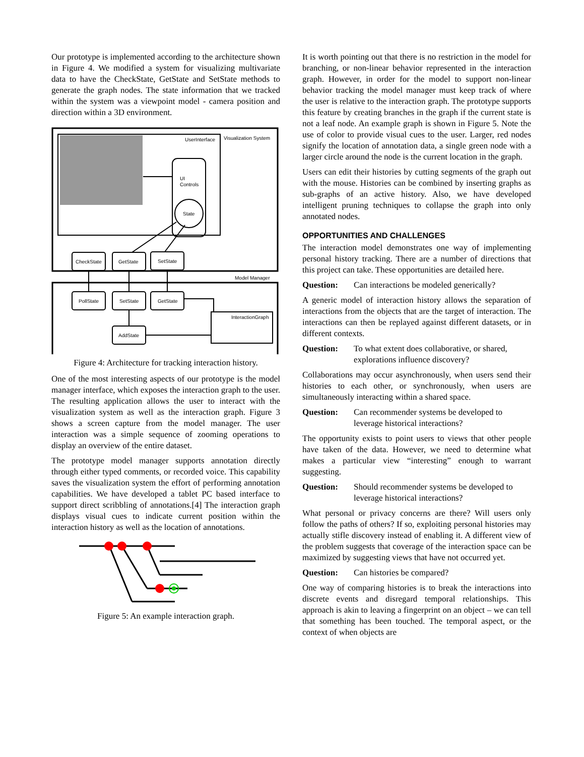Our prototype is implemented according to the architecture shown in Figure 4. We modified a system for visualizing multivariate data to have the CheckState, GetState and SetState methods to generate the graph nodes. The state information that we tracked within the system was a viewpoint model - camera position and direction within a 3D environment.
UserInterface
Visualization System
UI
Controls
State
CheckState
GetState
SetState
PollState
SetState
GetState
AddState
Model Manager
InteractionGraph
Figure 4: Architecture for tracking interaction history.
One of the most interesting aspects of our prototype is the model manager interface, which exposes the interaction graph to the user. The resulting application allows the user to interact with the visualization system as well as the interaction graph. Figure 3 shows a screen capture from the model manager. The user interaction was a simple sequence of zooming operations to display an overview of the entire dataset.
The prototype model manager supports annotation directly through either typed comments, or recorded voice. This capability saves the visualization system the effort of performing annotation capabilities. We have developed a tablet PC based interface to support direct scribbling of annotations.[4] The interaction graph displays visual cues to indicate current position within the interaction history as well as the location of annotations.
Figure 5: An example interaction graph.
It is worth pointing out that there is no restriction in the model for branching, or non-linear behavior represented in the interaction graph. However, in order for the model to support non-linear behavior tracking the model manager must keep track of where the user is relative to the interaction graph. The prototype supports this feature by creating branches in the graph if the current state is not a leaf node. An example graph is shown in Figure 5. Note the use of color to provide visual cues to the user. Larger, red nodes signify the location of annotation data, a single green node with a larger circle around the node is the current location in the graph.
Users can edit their histories by cutting segments of the graph out with the mouse. Histories can be combined by inserting graphs as sub-graphs of an active history. Also, we have developed intelligent pruning techniques to collapse the graph into only annotated nodes.
OPPORTUNITIES AND CHALLENGES
The interaction model demonstrates one way of implementing personal history tracking. There are a number of directions that this project can take. These opportunities are detailed here.
Question: Can interactions be modeled generically?
A generic model of interaction history allows the separation of interactions from the objects that are the target of interaction. The interactions can then be replayed against different datasets, or in different contexts.
Question: To what extent does collaborative, or shared, explorations influence discovery?
Collaborations may occur asynchronously, when users send their histories to each other, or synchronously, when users are simultaneously interacting within a shared space.
Question: Can recommender systems be developed to leverage historical interactions?
The opportunity exists to point users to views that other people have taken of the data. However, we need to determine what makes a particular view “interesting” enough to warrant suggesting.
Question: Should recommender systems be developed to leverage historical interactions?
What personal or privacy concerns are there? Will users only follow the paths of others? If so, exploiting personal histories may actually stifle discovery instead of enabling it. A different view of the problem suggests that coverage of the interaction space can be maximized by suggesting views that have not occurred yet.
Question: Can histories be compared?
One way of comparing histories is to break the interactions into discrete events and disregard temporal relationships. This approach is akin to leaving a fingerprint on an object – we can tell that something has been touched. The temporal aspect, or the context of when objects are